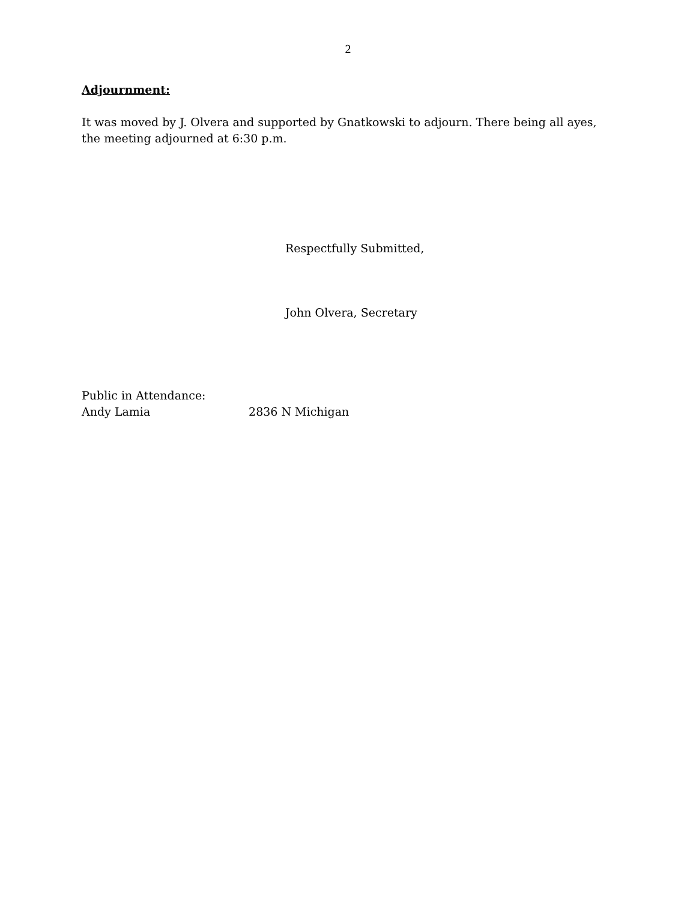2
Adjournment:
It was moved by J. Olvera and supported by Gnatkowski to adjourn. There being all ayes, the meeting adjourned at 6:30 p.m.
Respectfully Submitted,
John Olvera, Secretary
Public in Attendance:
Andy Lamia 2836 N Michigan